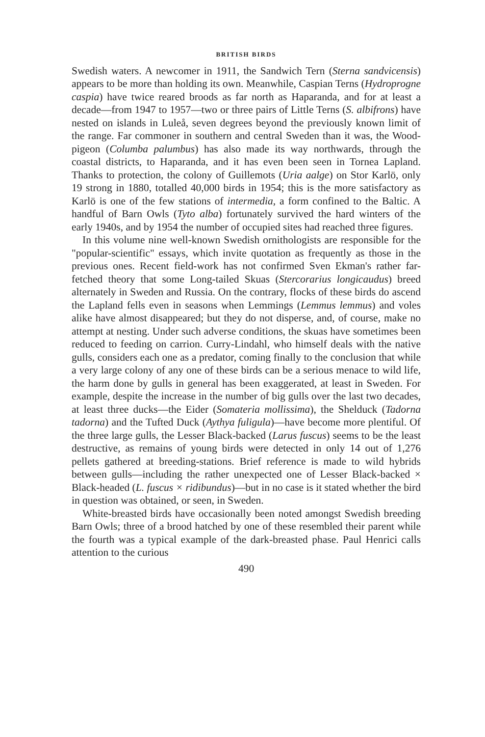BRITISH BIRDS
Swedish waters. A newcomer in 1911, the Sandwich Tern (Sterna sandvicensis) appears to be more than holding its own. Meanwhile, Caspian Terns (Hydroprogne caspia) have twice reared broods as far north as Haparanda, and for at least a decade—from 1947 to 1957—two or three pairs of Little Terns (S. albifrons) have nested on islands in Luleå, seven degrees beyond the previously known limit of the range. Far commoner in southern and central Sweden than it was, the Wood-pigeon (Columba palumbus) has also made its way northwards, through the coastal districts, to Haparanda, and it has even been seen in Tornea Lapland. Thanks to protection, the colony of Guillemots (Uria aalge) on Stor Karlö, only 19 strong in 1880, totalled 40,000 birds in 1954; this is the more satisfactory as Karlö is one of the few stations of intermedia, a form confined to the Baltic. A handful of Barn Owls (Tyto alba) fortunately survived the hard winters of the early 1940s, and by 1954 the number of occupied sites had reached three figures.
In this volume nine well-known Swedish ornithologists are responsible for the "popular-scientific" essays, which invite quotation as frequently as those in the previous ones. Recent field-work has not confirmed Sven Ekman's rather far-fetched theory that some Long-tailed Skuas (Stercorarius longicaudus) breed alternately in Sweden and Russia. On the contrary, flocks of these birds do ascend the Lapland fells even in seasons when Lemmings (Lemmus lemmus) and voles alike have almost disappeared; but they do not disperse, and, of course, make no attempt at nesting. Under such adverse conditions, the skuas have sometimes been reduced to feeding on carrion. Curry-Lindahl, who himself deals with the native gulls, considers each one as a predator, coming finally to the conclusion that while a very large colony of any one of these birds can be a serious menace to wild life, the harm done by gulls in general has been exaggerated, at least in Sweden. For example, despite the increase in the number of big gulls over the last two decades, at least three ducks—the Eider (Somateria mollissima), the Shelduck (Tadorna tadorna) and the Tufted Duck (Aythya fuligula)—have become more plentiful. Of the three large gulls, the Lesser Black-backed (Larus fuscus) seems to be the least destructive, as remains of young birds were detected in only 14 out of 1,276 pellets gathered at breeding-stations. Brief reference is made to wild hybrids between gulls—including the rather unexpected one of Lesser Black-backed × Black-headed (L. fuscus × ridibundus)—but in no case is it stated whether the bird in question was obtained, or seen, in Sweden.
White-breasted birds have occasionally been noted amongst Swedish breeding Barn Owls; three of a brood hatched by one of these resembled their parent while the fourth was a typical example of the dark-breasted phase. Paul Henrici calls attention to the curious
490